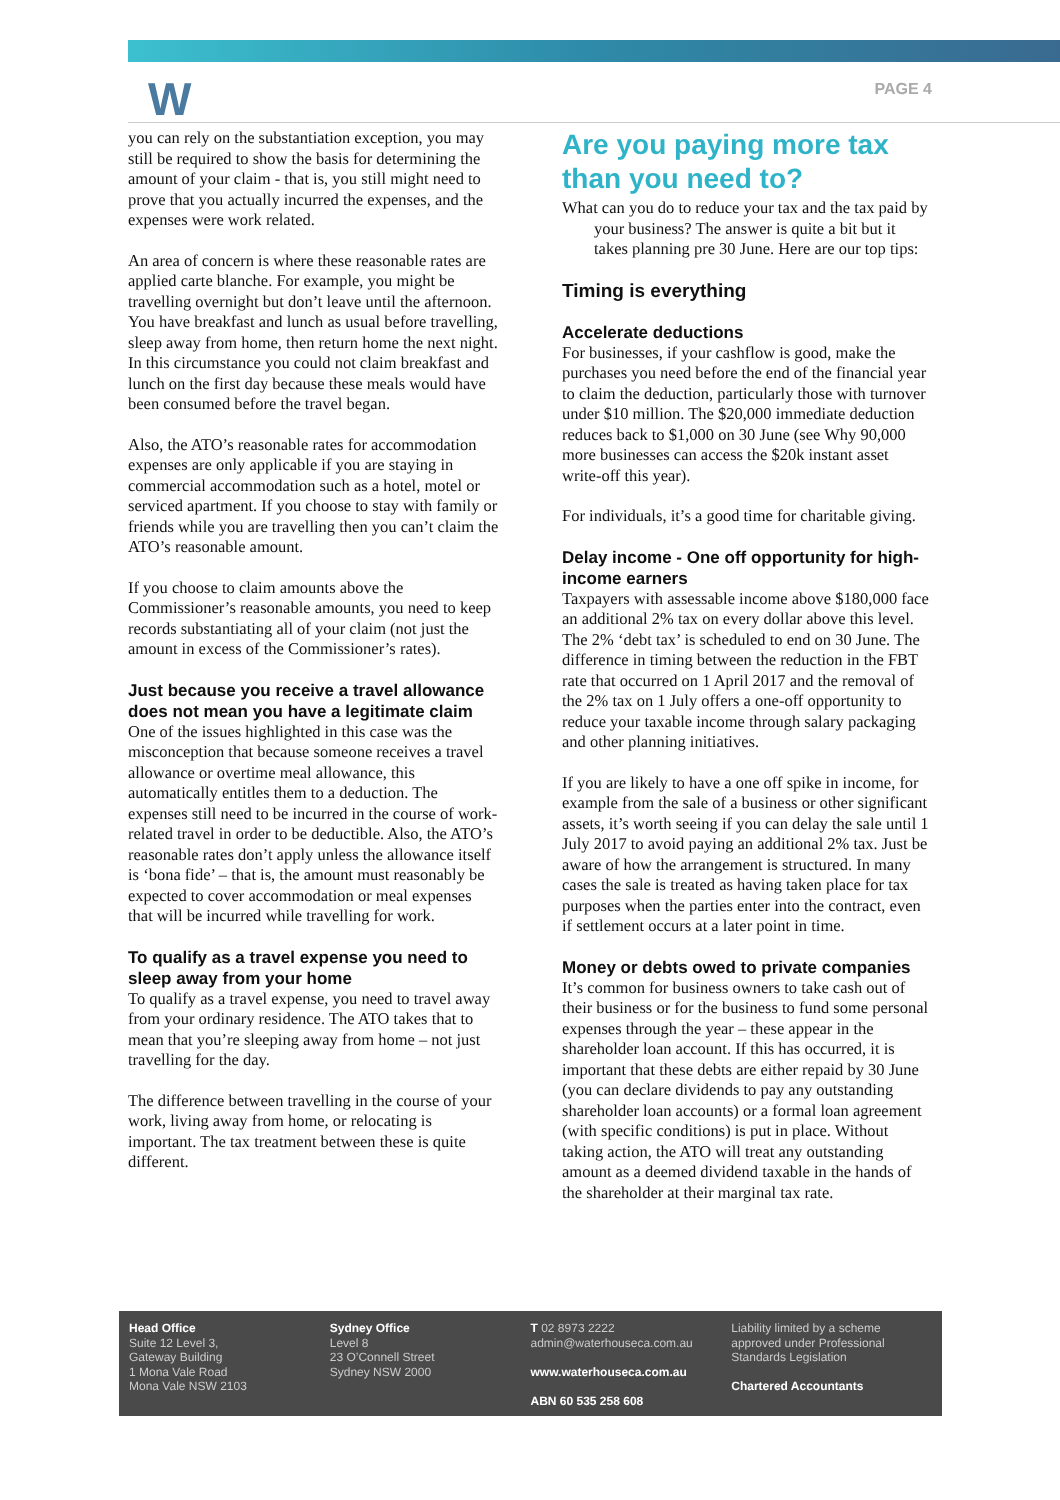W PAGE 4
you can rely on the substantiation exception, you may still be required to show the basis for determining the amount of your claim - that is, you still might need to prove that you actually incurred the expenses, and the expenses were work related.
An area of concern is where these reasonable rates are applied carte blanche. For example, you might be travelling overnight but don’t leave until the afternoon. You have breakfast and lunch as usual before travelling, sleep away from home, then return home the next night. In this circumstance you could not claim breakfast and lunch on the first day because these meals would have been consumed before the travel began.
Also, the ATO’s reasonable rates for accommodation expenses are only applicable if you are staying in commercial accommodation such as a hotel, motel or serviced apartment. If you choose to stay with family or friends while you are travelling then you can’t claim the ATO’s reasonable amount.
If you choose to claim amounts above the Commissioner’s reasonable amounts, you need to keep records substantiating all of your claim (not just the amount in excess of the Commissioner’s rates).
Just because you receive a travel allowance does not mean you have a legitimate claim
One of the issues highlighted in this case was the misconception that because someone receives a travel allowance or overtime meal allowance, this automatically entitles them to a deduction. The expenses still need to be incurred in the course of work-related travel in order to be deductible. Also, the ATO’s reasonable rates don’t apply unless the allowance itself is ‘bona fide’ – that is, the amount must reasonably be expected to cover accommodation or meal expenses that will be incurred while travelling for work.
To qualify as a travel expense you need to sleep away from your home
To qualify as a travel expense, you need to travel away from your ordinary residence. The ATO takes that to mean that you’re sleeping away from home – not just travelling for the day.
The difference between travelling in the course of your work, living away from home, or relocating is important. The tax treatment between these is quite different.
Are you paying more tax than you need to?
What can you do to reduce your tax and the tax paid by your business? The answer is quite a bit but it takes planning pre 30 June. Here are our top tips:
Timing is everything
Accelerate deductions
For businesses, if your cashflow is good, make the purchases you need before the end of the financial year to claim the deduction, particularly those with turnover under $10 million. The $20,000 immediate deduction reduces back to $1,000 on 30 June (see Why 90,000 more businesses can access the $20k instant asset write-off this year).
For individuals, it’s a good time for charitable giving.
Delay income - One off opportunity for high-income earners
Taxpayers with assessable income above $180,000 face an additional 2% tax on every dollar above this level. The 2% ‘debt tax’ is scheduled to end on 30 June. The difference in timing between the reduction in the FBT rate that occurred on 1 April 2017 and the removal of the 2% tax on 1 July offers a one-off opportunity to reduce your taxable income through salary packaging and other planning initiatives.
If you are likely to have a one off spike in income, for example from the sale of a business or other significant assets, it’s worth seeing if you can delay the sale until 1 July 2017 to avoid paying an additional 2% tax. Just be aware of how the arrangement is structured. In many cases the sale is treated as having taken place for tax purposes when the parties enter into the contract, even if settlement occurs at a later point in time.
Money or debts owed to private companies
It’s common for business owners to take cash out of their business or for the business to fund some personal expenses through the year – these appear in the shareholder loan account. If this has occurred, it is important that these debts are either repaid by 30 June (you can declare dividends to pay any outstanding shareholder loan accounts) or a formal loan agreement (with specific conditions) is put in place. Without taking action, the ATO will treat any outstanding amount as a deemed dividend taxable in the hands of the shareholder at their marginal tax rate.
Head Office
Suite 12 Level 3,
Gateway Building
1 Mona Vale Road
Mona Vale NSW 2103
Sydney Office
Level 8
23 O’Connell Street
Sydney NSW 2000
T 02 8973 2222
admin@waterhouseca.com.au
www.waterhouseca.com.au
ABN 60 535 258 608
Liability limited by a scheme approved under Professional Standards Legislation
Chartered Accountants